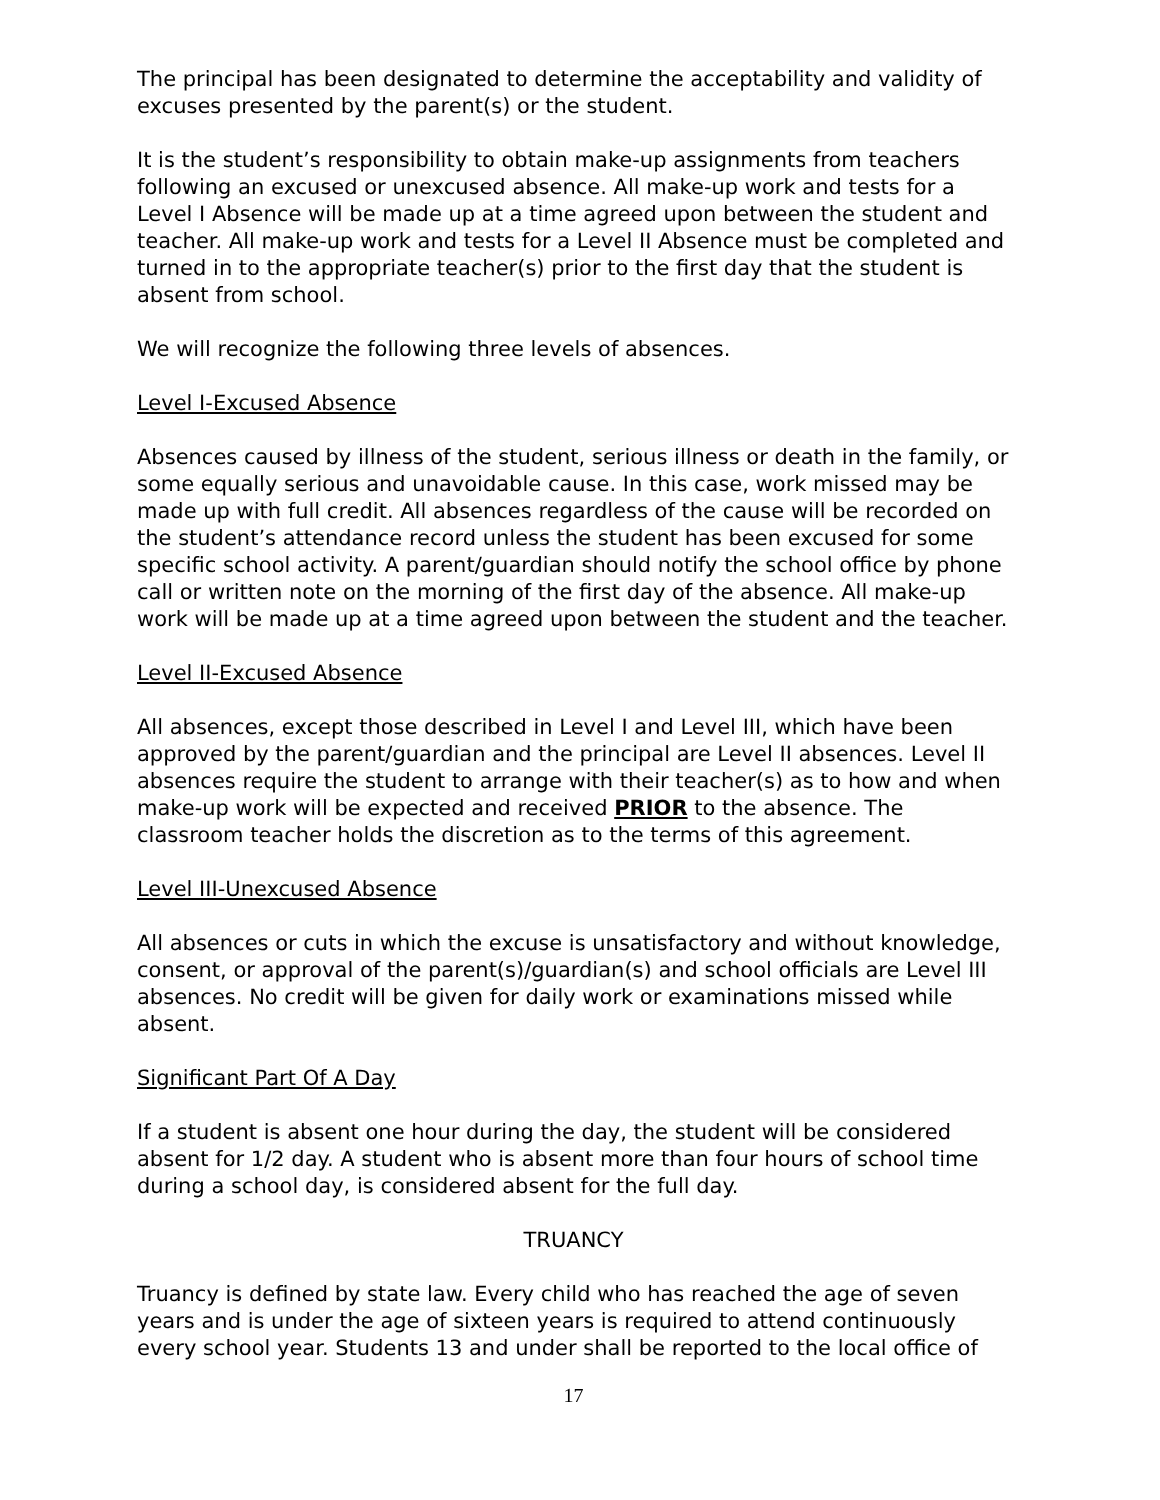The principal has been designated to determine the acceptability and validity of excuses presented by the parent(s) or the student.
It is the student’s responsibility to obtain make-up assignments from teachers following an excused or unexcused absence. All make-up work and tests for a Level I Absence will be made up at a time agreed upon between the student and teacher. All make-up work and tests for a Level II Absence must be completed and turned in to the appropriate teacher(s) prior to the first day that the student is absent from school.
We will recognize the following three levels of absences.
Level I-Excused Absence
Absences caused by illness of the student, serious illness or death in the family, or some equally serious and unavoidable cause. In this case, work missed may be made up with full credit. All absences regardless of the cause will be recorded on the student’s attendance record unless the student has been excused for some specific school activity. A parent/guardian should notify the school office by phone call or written note on the morning of the first day of the absence. All make-up work will be made up at a time agreed upon between the student and the teacher.
Level II-Excused Absence
All absences, except those described in Level I and Level III, which have been approved by the parent/guardian and the principal are Level II absences. Level II absences require the student to arrange with their teacher(s) as to how and when make-up work will be expected and received PRIOR to the absence. The classroom teacher holds the discretion as to the terms of this agreement.
Level III-Unexcused Absence
All absences or cuts in which the excuse is unsatisfactory and without knowledge, consent, or approval of the parent(s)/guardian(s) and school officials are Level III absences. No credit will be given for daily work or examinations missed while absent.
Significant Part Of A Day
If a student is absent one hour during the day, the student will be considered absent for 1/2 day. A student who is absent more than four hours of school time during a school day, is considered absent for the full day.
TRUANCY
Truancy is defined by state law. Every child who has reached the age of seven years and is under the age of sixteen years is required to attend continuously every school year. Students 13 and under shall be reported to the local office of
17